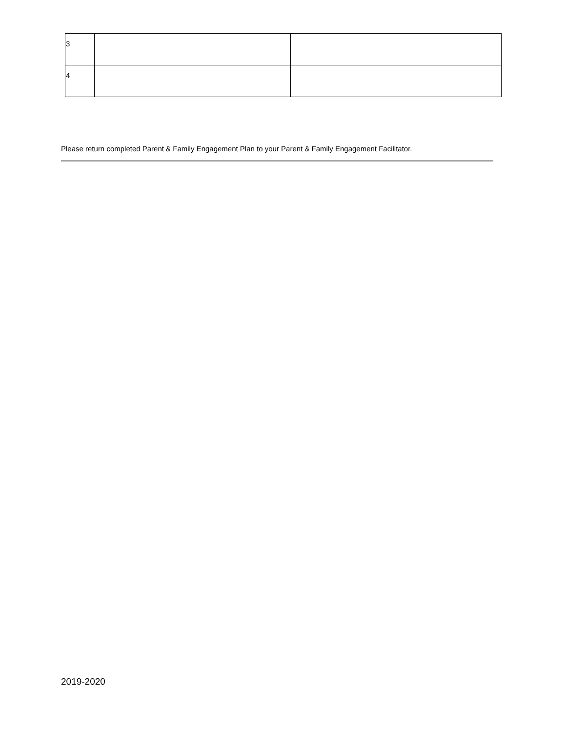| 3 | | |
| 4 | | |
Please return completed Parent & Family Engagement Plan to your Parent & Family Engagement Facilitator.
2019-2020